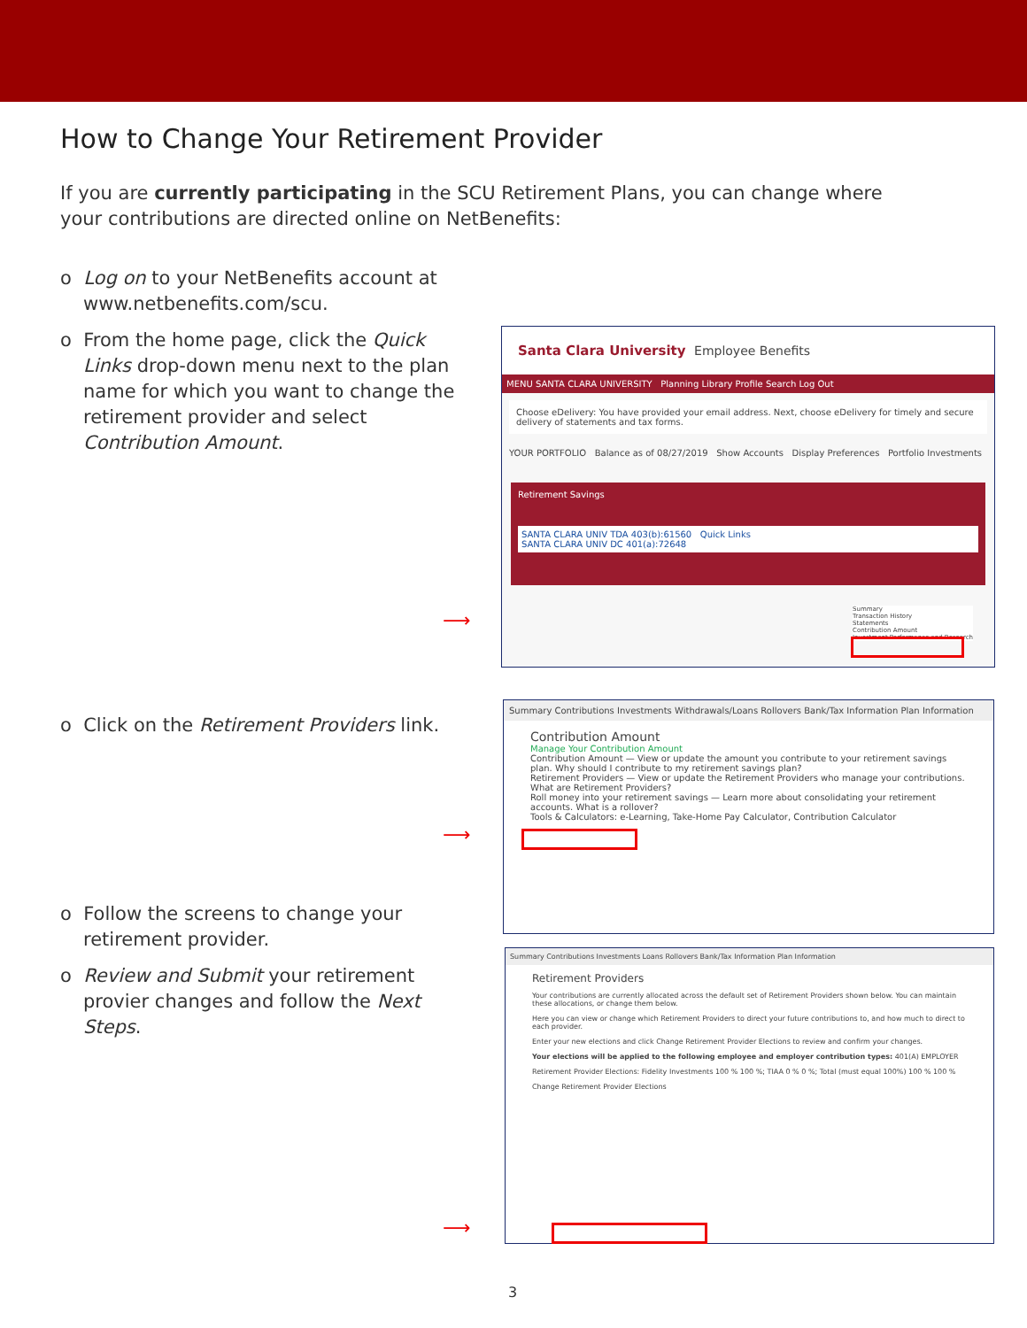How to Change Your Retirement Provider
If you are currently participating in the SCU Retirement Plans, you can change where your contributions are directed online on NetBenefits:
o Log on to your NetBenefits account at www.netbenefits.com/scu.
o From the home page, click the Quick Links drop-down menu next to the plan name for which you want to change the retirement provider and select Contribution Amount.
o Click on the Retirement Providers link.
o Follow the screens to change your retirement provider.
o Review and Submit your retirement provier changes and follow the Next Steps.
Santa Clara University Employee Benefits
MENU SANTA CLARA UNIVERSITY Planning Library Profile Search Log Out
Choose eDelivery: You have provided your email address. Next, choose eDelivery for timely and secure delivery of statements and tax forms.
YOUR PORTFOLIO Balance as of 08/27/2019 Show Accounts Display Preferences Portfolio Investments
Retirement Savings
SANTA CLARA UNIV TDA 403(b):61560 Quick Links
SANTA CLARA UNIV DC 401(a):72648
Summary
Transaction History
Statements
Contribution Amount
Investment Performance and Research
⟶
Summary Contributions Investments Withdrawals/Loans Rollovers Bank/Tax Information Plan Information
Contribution Amount
Manage Your Contribution Amount
Contribution Amount — View or update the amount you contribute to your retirement savings plan. Why should I contribute to my retirement savings plan?
Retirement Providers — View or update the Retirement Providers who manage your contributions. What are Retirement Providers?
Roll money into your retirement savings — Learn more about consolidating your retirement accounts. What is a rollover?
Tools & Calculators: e-Learning, Take-Home Pay Calculator, Contribution Calculator
⟶
Summary Contributions Investments Loans Rollovers Bank/Tax Information Plan Information
Retirement Providers
Your contributions are currently allocated across the default set of Retirement Providers shown below. You can maintain these allocations, or change them below.
Here you can view or change which Retirement Providers to direct your future contributions to, and how much to direct to each provider.
Enter your new elections and click Change Retirement Provider Elections to review and confirm your changes.
Your elections will be applied to the following employee and employer contribution types: 401(A) EMPLOYER
Retirement Provider Elections: Fidelity Investments 100 % 100 %; TIAA 0 % 0 %; Total (must equal 100%) 100 % 100 %
Change Retirement Provider Elections
⟶
3